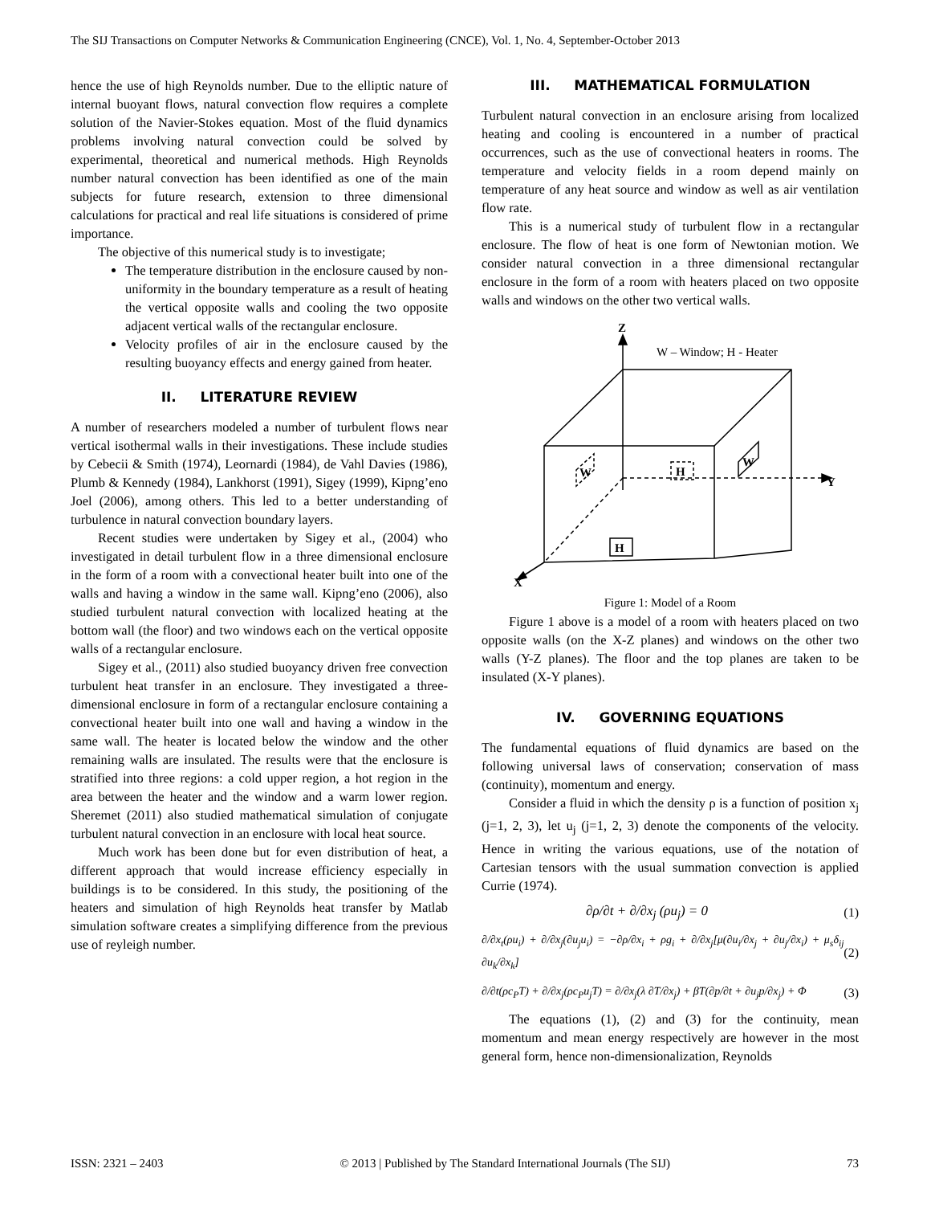The SIJ Transactions on Computer Networks & Communication Engineering (CNCE), Vol. 1, No. 4, September-October 2013
hence the use of high Reynolds number. Due to the elliptic nature of internal buoyant flows, natural convection flow requires a complete solution of the Navier-Stokes equation. Most of the fluid dynamics problems involving natural convection could be solved by experimental, theoretical and numerical methods. High Reynolds number natural convection has been identified as one of the main subjects for future research, extension to three dimensional calculations for practical and real life situations is considered of prime importance.
The objective of this numerical study is to investigate;
The temperature distribution in the enclosure caused by non-uniformity in the boundary temperature as a result of heating the vertical opposite walls and cooling the two opposite adjacent vertical walls of the rectangular enclosure.
Velocity profiles of air in the enclosure caused by the resulting buoyancy effects and energy gained from heater.
II. LITERATURE REVIEW
A number of researchers modeled a number of turbulent flows near vertical isothermal walls in their investigations. These include studies by Cebecii & Smith (1974), Leornardi (1984), de Vahl Davies (1986), Plumb & Kennedy (1984), Lankhorst (1991), Sigey (1999), Kipng’eno Joel (2006), among others. This led to a better understanding of turbulence in natural convection boundary layers.
Recent studies were undertaken by Sigey et al., (2004) who investigated in detail turbulent flow in a three dimensional enclosure in the form of a room with a convectional heater built into one of the walls and having a window in the same wall. Kipng’eno (2006), also studied turbulent natural convection with localized heating at the bottom wall (the floor) and two windows each on the vertical opposite walls of a rectangular enclosure.
Sigey et al., (2011) also studied buoyancy driven free convection turbulent heat transfer in an enclosure. They investigated a three-dimensional enclosure in form of a rectangular enclosure containing a convectional heater built into one wall and having a window in the same wall. The heater is located below the window and the other remaining walls are insulated. The results were that the enclosure is stratified into three regions: a cold upper region, a hot region in the area between the heater and the window and a warm lower region. Sheremet (2011) also studied mathematical simulation of conjugate turbulent natural convection in an enclosure with local heat source.
Much work has been done but for even distribution of heat, a different approach that would increase efficiency especially in buildings is to be considered. In this study, the positioning of the heaters and simulation of high Reynolds heat transfer by Matlab simulation software creates a simplifying difference from the previous use of reyleigh number.
III. MATHEMATICAL FORMULATION
Turbulent natural convection in an enclosure arising from localized heating and cooling is encountered in a number of practical occurrences, such as the use of convectional heaters in rooms. The temperature and velocity fields in a room depend mainly on temperature of any heat source and window as well as air ventilation flow rate.
This is a numerical study of turbulent flow in a rectangular enclosure. The flow of heat is one form of Newtonian motion. We consider natural convection in a three dimensional rectangular enclosure in the form of a room with heaters placed on two opposite walls and windows on the other two vertical walls.
Z
W – Window; H - Heater
Y
X
H
H
W
W
Figure 1: Model of a Room
Figure 1 above is a model of a room with heaters placed on two opposite walls (on the X-Z planes) and windows on the other two walls (Y-Z planes). The floor and the top planes are taken to be insulated (X-Y planes).
IV. GOVERNING EQUATIONS
The fundamental equations of fluid dynamics are based on the following universal laws of conservation; conservation of mass (continuity), momentum and energy.
Consider a fluid in which the density ρ is a function of position x<sub>j</sub> (j=1, 2, 3), let u<sub>j</sub> (j=1, 2, 3) denote the components of the velocity. Hence in writing the various equations, use of the notation of Cartesian tensors with the usual summation convection is applied Currie (1974).
∂ρ/∂t + ∂/∂x<sub>j</sub> (ρu<sub>j</sub>) = 0 (1)
∂/∂x<sub>t</sub>(ρu<sub>i</sub>) + ∂/∂x<sub>j</sub>(∂u<sub>j</sub>u<sub>i</sub>) = −∂ρ/∂x<sub>i</sub> + ρg<sub>i</sub> + ∂/∂x<sub>j</sub>[μ(∂u<sub>i</sub>/∂x<sub>j</sub> + ∂u<sub>j</sub>/∂x<sub>i</sub>) + μ<sub>s</sub>δ<sub>ij</sub> ∂u<sub>k</sub>/∂x<sub>k</sub>] (2)
∂/∂t(ρc<sub>P</sub>T) + ∂/∂x<sub>j</sub>(ρc<sub>P</sub>u<sub>j</sub>T) = ∂/∂x<sub>j</sub>(λ ∂T/∂x<sub>j</sub>) + βT(∂p/∂t + ∂u<sub>j</sub>p/∂x<sub>j</sub>) + Φ (3)
The equations (1), (2) and (3) for the continuity, mean momentum and mean energy respectively are however in the most general form, hence non-dimensionalization, Reynolds
ISSN: 2321 – 2403 © 2013 | Published by The Standard International Journals (The SIJ) 73